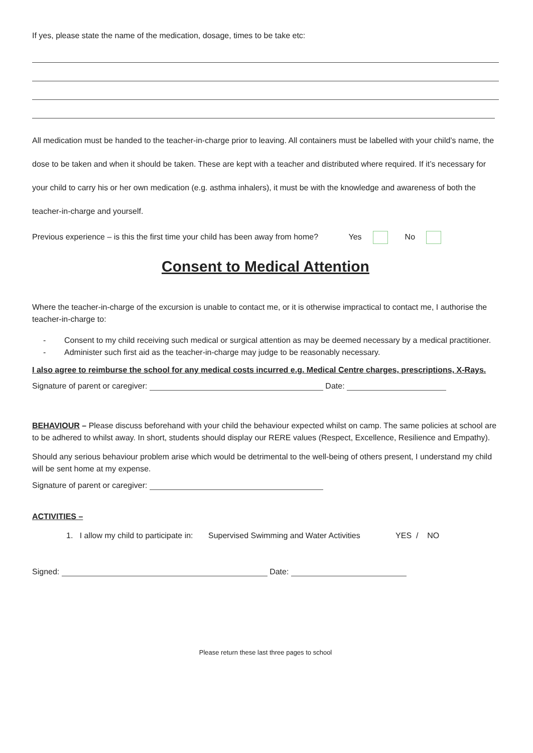If yes, please state the name of the medication, dosage, times to be take etc:
All medication must be handed to the teacher-in-charge prior to leaving. All containers must be labelled with your child’s name, the dose to be taken and when it should be taken. These are kept with a teacher and distributed where required. If it’s necessary for your child to carry his or her own medication (e.g. asthma inhalers), it must be with the knowledge and awareness of both the teacher-in-charge and yourself.
Previous experience – is this the first time your child has been away from home? Yes No
Consent to Medical Attention
Where the teacher-in-charge of the excursion is unable to contact me, or it is otherwise impractical to contact me, I authorise the teacher-in-charge to:
- Consent to my child receiving such medical or surgical attention as may be deemed necessary by a medical practitioner.
- Administer such first aid as the teacher-in-charge may judge to be reasonably necessary.
I also agree to reimburse the school for any medical costs incurred e.g. Medical Centre charges, prescriptions, X-Rays.
Signature of parent or caregiver: Date:
BEHAVIOUR – Please discuss beforehand with your child the behaviour expected whilst on camp. The same policies at school are to be adhered to whilst away. In short, students should display our RERE values (Respect, Excellence, Resilience and Empathy).
Should any serious behaviour problem arise which would be detrimental to the well-being of others present, I understand my child will be sent home at my expense.
Signature of parent or caregiver:
ACTIVITIES –
1. I allow my child to participate in: Supervised Swimming and Water Activities YES / NO
Signed: Date:
Please return these last three pages to school